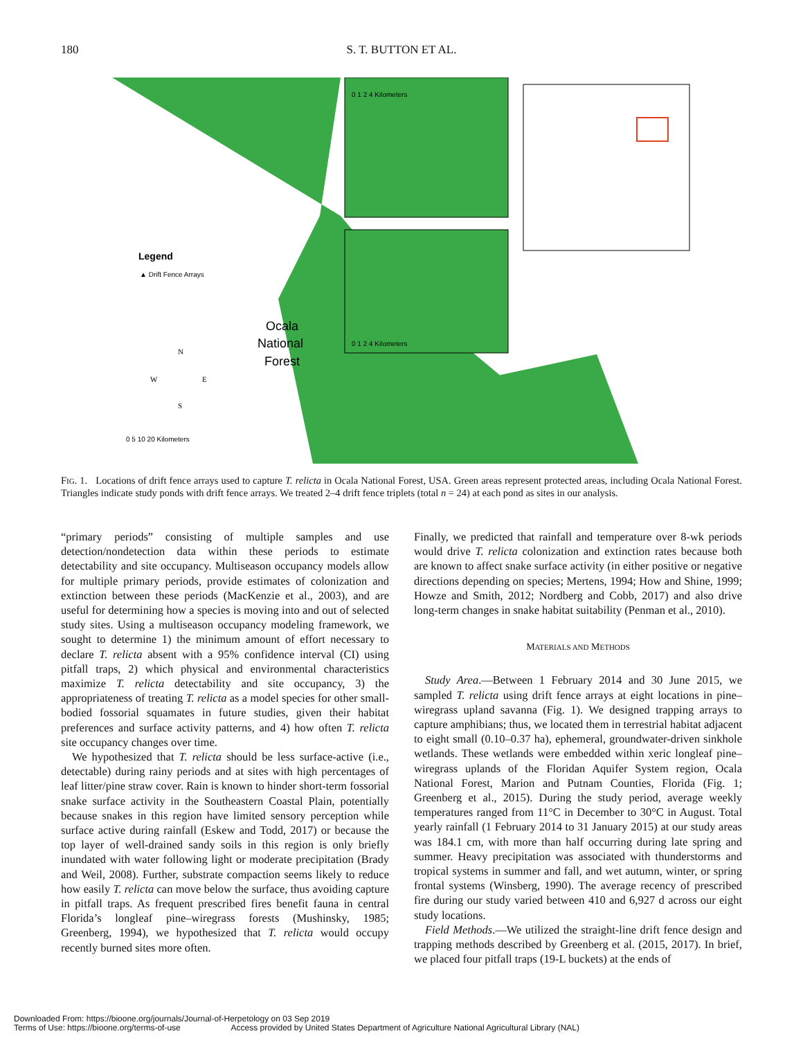180
S. T. BUTTON ET AL.
Legend
▲ Drift Fence Arrays
Ocala
National
Forest
0 5 10 20 Kilometers
0 1 2 4 Kilometers
0 1 2 4 Kilometers
N
W
E
S
FIG. 1. Locations of drift fence arrays used to capture T. relicta in Ocala National Forest, USA. Green areas represent protected areas, including Ocala National Forest. Triangles indicate study ponds with drift fence arrays. We treated 2–4 drift fence triplets (total n = 24) at each pond as sites in our analysis.
“primary periods” consisting of multiple samples and use detection/nondetection data within these periods to estimate detectability and site occupancy. Multiseason occupancy models allow for multiple primary periods, provide estimates of colonization and extinction between these periods (MacKenzie et al., 2003), and are useful for determining how a species is moving into and out of selected study sites. Using a multiseason occupancy modeling framework, we sought to determine 1) the minimum amount of effort necessary to declare T. relicta absent with a 95% confidence interval (CI) using pitfall traps, 2) which physical and environmental characteristics maximize T. relicta detectability and site occupancy, 3) the appropriateness of treating T. relicta as a model species for other small-bodied fossorial squamates in future studies, given their habitat preferences and surface activity patterns, and 4) how often T. relicta site occupancy changes over time.
We hypothesized that T. relicta should be less surface-active (i.e., detectable) during rainy periods and at sites with high percentages of leaf litter/pine straw cover. Rain is known to hinder short-term fossorial snake surface activity in the Southeastern Coastal Plain, potentially because snakes in this region have limited sensory perception while surface active during rainfall (Eskew and Todd, 2017) or because the top layer of well-drained sandy soils in this region is only briefly inundated with water following light or moderate precipitation (Brady and Weil, 2008). Further, substrate compaction seems likely to reduce how easily T. relicta can move below the surface, thus avoiding capture in pitfall traps. As frequent prescribed fires benefit fauna in central Florida’s longleaf pine–wiregrass forests (Mushinsky, 1985; Greenberg, 1994), we hypothesized that T. relicta would occupy recently burned sites more often.
Finally, we predicted that rainfall and temperature over 8-wk periods would drive T. relicta colonization and extinction rates because both are known to affect snake surface activity (in either positive or negative directions depending on species; Mertens, 1994; How and Shine, 1999; Howze and Smith, 2012; Nordberg and Cobb, 2017) and also drive long-term changes in snake habitat suitability (Penman et al., 2010).
MATERIALS AND METHODS
Study Area.—Between 1 February 2014 and 30 June 2015, we sampled T. relicta using drift fence arrays at eight locations in pine–wiregrass upland savanna (Fig. 1). We designed trapping arrays to capture amphibians; thus, we located them in terrestrial habitat adjacent to eight small (0.10–0.37 ha), ephemeral, groundwater-driven sinkhole wetlands. These wetlands were embedded within xeric longleaf pine–wiregrass uplands of the Floridan Aquifer System region, Ocala National Forest, Marion and Putnam Counties, Florida (Fig. 1; Greenberg et al., 2015). During the study period, average weekly temperatures ranged from 11°C in December to 30°C in August. Total yearly rainfall (1 February 2014 to 31 January 2015) at our study areas was 184.1 cm, with more than half occurring during late spring and summer. Heavy precipitation was associated with thunderstorms and tropical systems in summer and fall, and wet autumn, winter, or spring frontal systems (Winsberg, 1990). The average recency of prescribed fire during our study varied between 410 and 6,927 d across our eight study locations.
Field Methods.—We utilized the straight-line drift fence design and trapping methods described by Greenberg et al. (2015, 2017). In brief, we placed four pitfall traps (19-L buckets) at the ends of
Downloaded From: https://bioone.org/journals/Journal-of-Herpetology on 03 Sep 2019
Terms of Use: https://bioone.org/terms-of-use Access provided by United States Department of Agriculture National Agricultural Library (NAL)